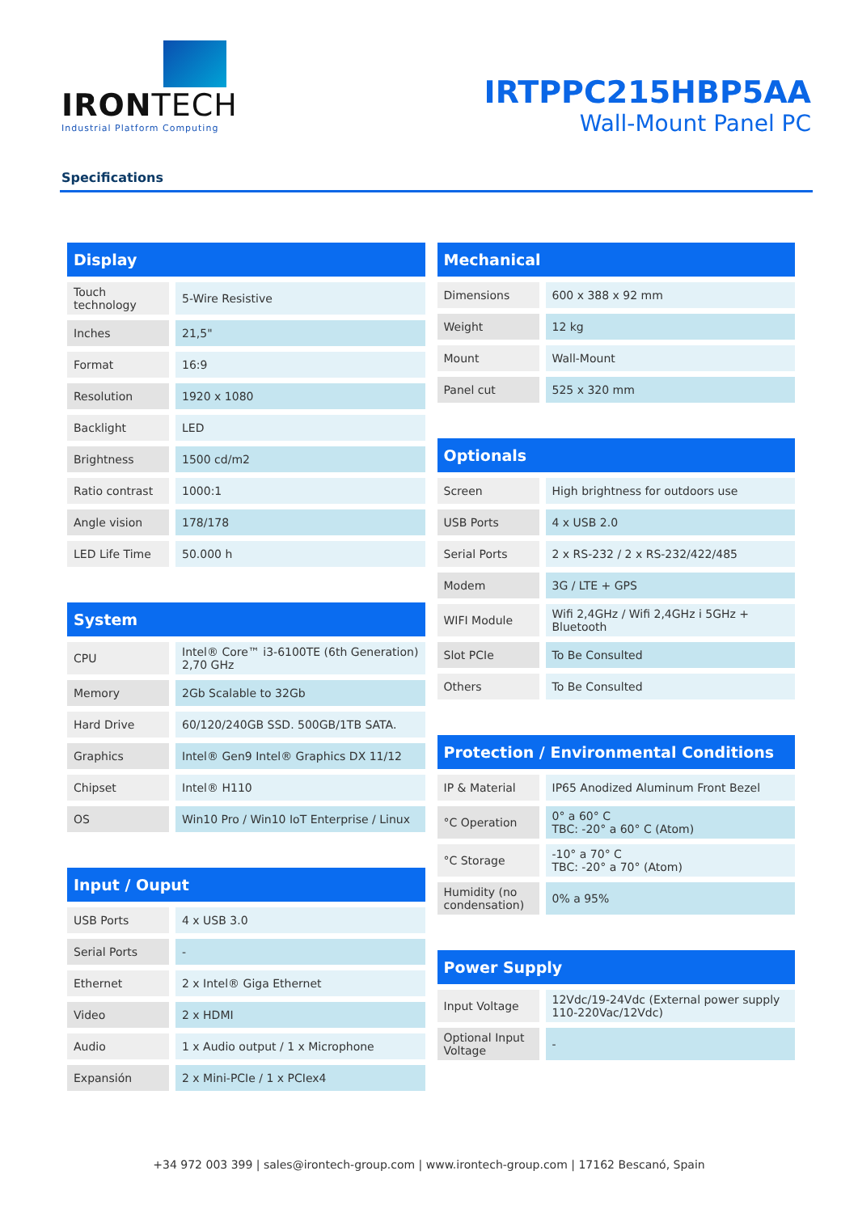IRONTECH
Industrial Platform Computing
IRTPPC215HBP5AA
Wall-Mount Panel PC
Specifications
| Display | |
| --- | --- |
| Touch technology | 5-Wire Resistive |
| Inches | 21,5" |
| Format | 16:9 |
| Resolution | 1920 x 1080 |
| Backlight | LED |
| Brightness | 1500 cd/m2 |
| Ratio contrast | 1000:1 |
| Angle vision | 178/178 |
| LED Life Time | 50.000 h |
| System | |
| --- | --- |
| CPU | Intel® Core™ i3-6100TE (6th Generation) 2,70 GHz |
| Memory | 2Gb Scalable to 32Gb |
| Hard Drive | 60/120/240GB SSD. 500GB/1TB SATA. |
| Graphics | Intel® Gen9 Intel® Graphics DX 11/12 |
| Chipset | Intel® H110 |
| OS | Win10 Pro / Win10 IoT Enterprise / Linux |
| Input / Ouput | |
| --- | --- |
| USB Ports | 4 x USB 3.0 |
| Serial Ports | - |
| Ethernet | 2 x Intel® Giga Ethernet |
| Video | 2 x HDMI |
| Audio | 1 x Audio output / 1 x Microphone |
| Expansión | 2 x Mini-PCIe / 1 x PCIex4 |
| Mechanical | |
| --- | --- |
| Dimensions | 600 x 388 x 92 mm |
| Weight | 12 kg |
| Mount | Wall-Mount |
| Panel cut | 525 x 320 mm |
| Optionals | |
| --- | --- |
| Screen | High brightness for outdoors use |
| USB Ports | 4 x USB 2.0 |
| Serial Ports | 2 x RS-232 / 2 x RS-232/422/485 |
| Modem | 3G / LTE + GPS |
| WIFI Module | Wifi 2,4GHz / Wifi 2,4GHz i 5GHz + Bluetooth |
| Slot PCIe | To Be Consulted |
| Others | To Be Consulted |
| Protection / Environmental Conditions | |
| --- | --- |
| IP & Material | IP65 Anodized Aluminum Front Bezel |
| °C Operation | 0° a 60° C TBC: -20° a 60° C (Atom) |
| °C Storage | -10° a 70° C TBC: -20° a 70° (Atom) |
| Humidity (no condensation) | 0% a 95% |
| Power Supply | |
| --- | --- |
| Input Voltage | 12Vdc/19-24Vdc (External power supply 110-220Vac/12Vdc) |
| Optional Input Voltage | - |
+34 972 003 399 | sales@irontech-group.com | www.irontech-group.com | 17162 Bescanó, Spain